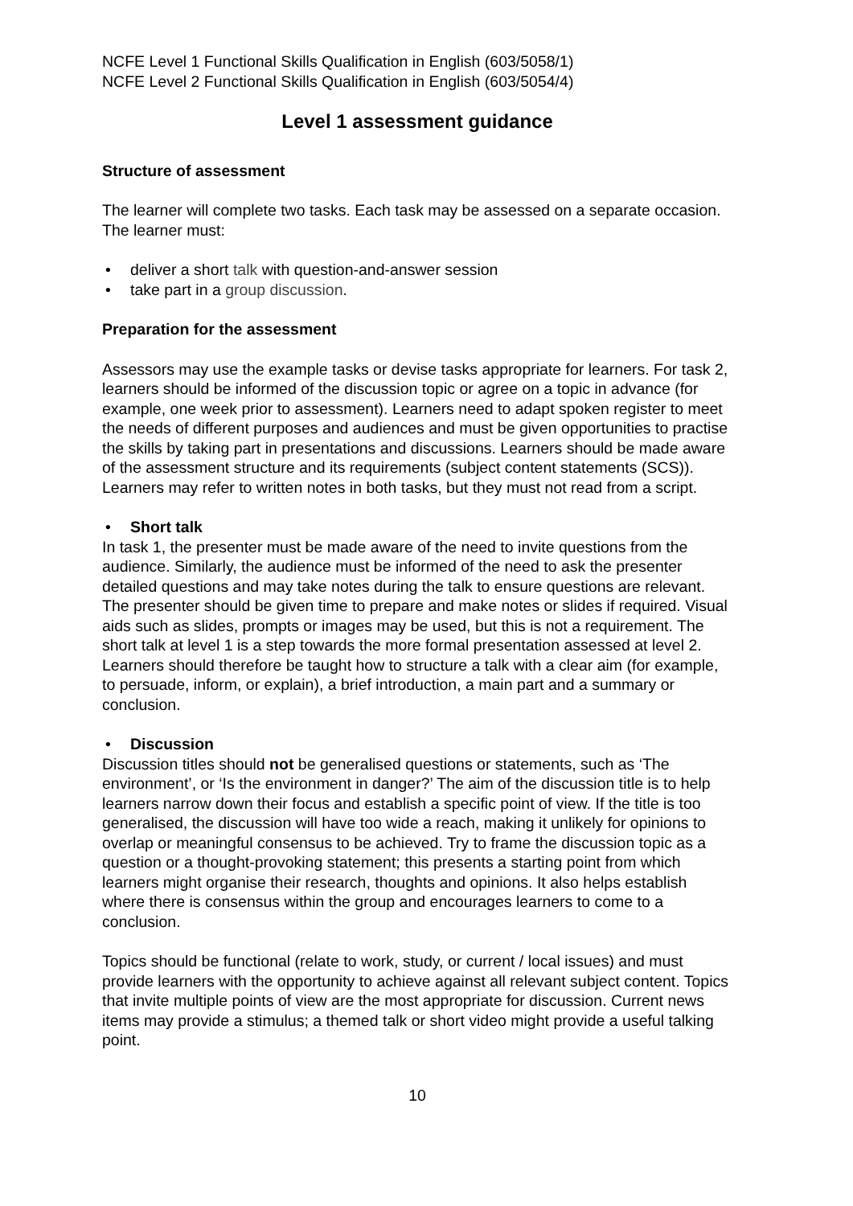NCFE Level 1 Functional Skills Qualification in English (603/5058/1)
NCFE Level 2 Functional Skills Qualification in English (603/5054/4)
Level 1 assessment guidance
Structure of assessment
The learner will complete two tasks. Each task may be assessed on a separate occasion. The learner must:
• deliver a short talk with question-and-answer session
• take part in a group discussion.
Preparation for the assessment
Assessors may use the example tasks or devise tasks appropriate for learners. For task 2, learners should be informed of the discussion topic or agree on a topic in advance (for example, one week prior to assessment). Learners need to adapt spoken register to meet the needs of different purposes and audiences and must be given opportunities to practise the skills by taking part in presentations and discussions. Learners should be made aware of the assessment structure and its requirements (subject content statements (SCS)). Learners may refer to written notes in both tasks, but they must not read from a script.
• Short talk
In task 1, the presenter must be made aware of the need to invite questions from the audience. Similarly, the audience must be informed of the need to ask the presenter detailed questions and may take notes during the talk to ensure questions are relevant. The presenter should be given time to prepare and make notes or slides if required. Visual aids such as slides, prompts or images may be used, but this is not a requirement. The short talk at level 1 is a step towards the more formal presentation assessed at level 2. Learners should therefore be taught how to structure a talk with a clear aim (for example, to persuade, inform, or explain), a brief introduction, a main part and a summary or conclusion.
• Discussion
Discussion titles should not be generalised questions or statements, such as ‘The environment’, or ‘Is the environment in danger?’ The aim of the discussion title is to help learners narrow down their focus and establish a specific point of view. If the title is too generalised, the discussion will have too wide a reach, making it unlikely for opinions to overlap or meaningful consensus to be achieved. Try to frame the discussion topic as a question or a thought-provoking statement; this presents a starting point from which learners might organise their research, thoughts and opinions. It also helps establish where there is consensus within the group and encourages learners to come to a conclusion.
Topics should be functional (relate to work, study, or current / local issues) and must provide learners with the opportunity to achieve against all relevant subject content. Topics that invite multiple points of view are the most appropriate for discussion. Current news items may provide a stimulus; a themed talk or short video might provide a useful talking point.
10